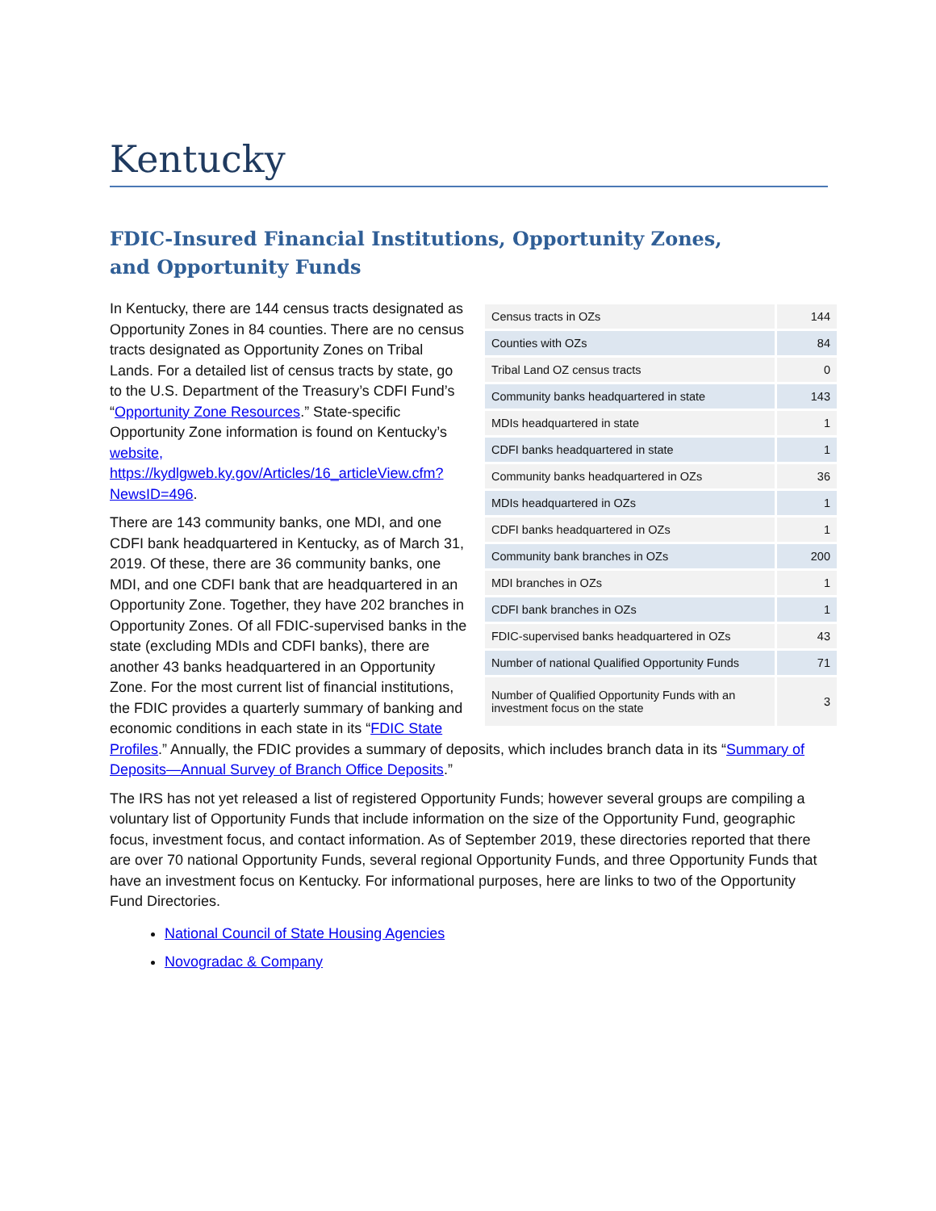Kentucky
FDIC-Insured Financial Institutions, Opportunity Zones,
and Opportunity Funds
| Census tracts in OZs | 144 |
| Counties with OZs | 84 |
| Tribal Land OZ census tracts | 0 |
| Community banks headquartered in state | 143 |
| MDIs headquartered in state | 1 |
| CDFI banks headquartered in state | 1 |
| Community banks headquartered in OZs | 36 |
| MDIs headquartered in OZs | 1 |
| CDFI banks headquartered in OZs | 1 |
| Community bank branches in OZs | 200 |
| MDI branches in OZs | 1 |
| CDFI bank branches in OZs | 1 |
| FDIC-supervised banks headquartered in OZs | 43 |
| Number of national Qualified Opportunity Funds | 71 |
| Number of Qualified Opportunity Funds with an investment focus on the state | 3 |
In Kentucky, there are 144 census tracts designated as Opportunity Zones in 84 counties. There are no census tracts designated as Opportunity Zones on Tribal Lands. For a detailed list of census tracts by state, go to the U.S. Department of the Treasury’s CDFI Fund’s “Opportunity Zone Resources.” State-specific Opportunity Zone information is found on Kentucky’s website, https://kydlgweb.ky.gov/Articles/16_articleView.cfm?NewsID=496.
There are 143 community banks, one MDI, and one CDFI bank headquartered in Kentucky, as of March 31, 2019. Of these, there are 36 community banks, one MDI, and one CDFI bank that are headquartered in an Opportunity Zone. Together, they have 202 branches in Opportunity Zones. Of all FDIC-supervised banks in the state (excluding MDIs and CDFI banks), there are another 43 banks headquartered in an Opportunity Zone. For the most current list of financial institutions, the FDIC provides a quarterly summary of banking and economic conditions in each state in its “FDIC State Profiles.” Annually, the FDIC provides a summary of deposits, which includes branch data in its “Summary of Deposits—Annual Survey of Branch Office Deposits.”
The IRS has not yet released a list of registered Opportunity Funds; however several groups are compiling a voluntary list of Opportunity Funds that include information on the size of the Opportunity Fund, geographic focus, investment focus, and contact information. As of September 2019, these directories reported that there are over 70 national Opportunity Funds, several regional Opportunity Funds, and three Opportunity Funds that have an investment focus on Kentucky. For informational purposes, here are links to two of the Opportunity Fund Directories.
National Council of State Housing Agencies
Novogradac & Company